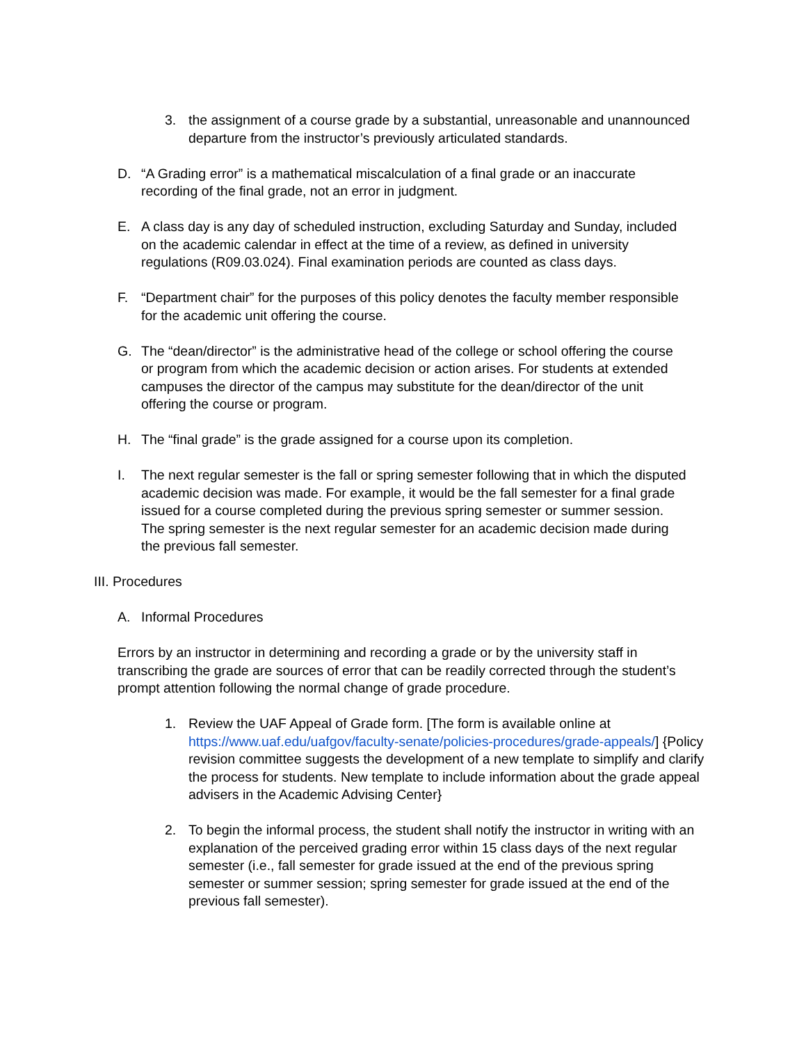3. the assignment of a course grade by a substantial, unreasonable and unannounced departure from the instructor’s previously articulated standards.
D. “A Grading error” is a mathematical miscalculation of a final grade or an inaccurate recording of the final grade, not an error in judgment.
E. A class day is any day of scheduled instruction, excluding Saturday and Sunday, included on the academic calendar in effect at the time of a review, as defined in university regulations (R09.03.024). Final examination periods are counted as class days.
F. “Department chair” for the purposes of this policy denotes the faculty member responsible for the academic unit offering the course.
G. The “dean/director” is the administrative head of the college or school offering the course or program from which the academic decision or action arises. For students at extended campuses the director of the campus may substitute for the dean/director of the unit offering the course or program.
H. The “final grade” is the grade assigned for a course upon its completion.
I. The next regular semester is the fall or spring semester following that in which the disputed academic decision was made. For example, it would be the fall semester for a final grade issued for a course completed during the previous spring semester or summer session. The spring semester is the next regular semester for an academic decision made during the previous fall semester.
III. Procedures
A. Informal Procedures
Errors by an instructor in determining and recording a grade or by the university staff in transcribing the grade are sources of error that can be readily corrected through the student’s prompt attention following the normal change of grade procedure.
1. Review the UAF Appeal of Grade form. [The form is available online at https://www.uaf.edu/uafgov/faculty-senate/policies-procedures/grade-appeals/] {Policy revision committee suggests the development of a new template to simplify and clarify the process for students. New template to include information about the grade appeal advisers in the Academic Advising Center}
2. To begin the informal process, the student shall notify the instructor in writing with an explanation of the perceived grading error within 15 class days of the next regular semester (i.e., fall semester for grade issued at the end of the previous spring semester or summer session; spring semester for grade issued at the end of the previous fall semester).